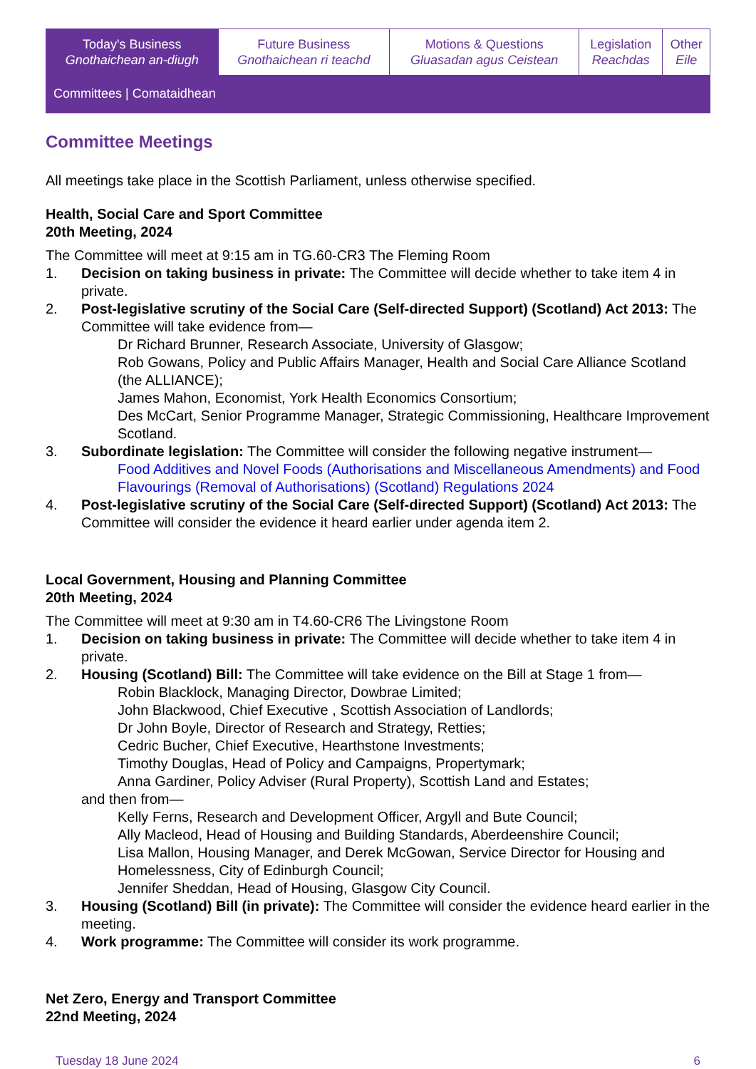| Today's Business Gnothaichean an-diugh | Future Business Gnothaichean ri teachd | Motions & Questions Gluasadan agus Ceistean | Legislation Reachdas | Other Eile |
| Committees / Comataidhean | | | | |
Committee Meetings
All meetings take place in the Scottish Parliament, unless otherwise specified.
Health, Social Care and Sport Committee
20th Meeting, 2024
The Committee will meet at 9:15 am in TG.60-CR3 The Fleming Room
1. Decision on taking business in private: The Committee will decide whether to take item 4 in private.
2. Post-legislative scrutiny of the Social Care (Self-directed Support) (Scotland) Act 2013: The Committee will take evidence from—
Dr Richard Brunner, Research Associate, University of Glasgow;
Rob Gowans, Policy and Public Affairs Manager, Health and Social Care Alliance Scotland (the ALLIANCE);
James Mahon, Economist, York Health Economics Consortium;
Des McCart, Senior Programme Manager, Strategic Commissioning, Healthcare Improvement Scotland.
3. Subordinate legislation: The Committee will consider the following negative instrument—
Food Additives and Novel Foods (Authorisations and Miscellaneous Amendments) and Food Flavourings (Removal of Authorisations) (Scotland) Regulations 2024
4. Post-legislative scrutiny of the Social Care (Self-directed Support) (Scotland) Act 2013: The Committee will consider the evidence it heard earlier under agenda item 2.
Local Government, Housing and Planning Committee
20th Meeting, 2024
The Committee will meet at 9:30 am in T4.60-CR6 The Livingstone Room
1. Decision on taking business in private: The Committee will decide whether to take item 4 in private.
2. Housing (Scotland) Bill: The Committee will take evidence on the Bill at Stage 1 from—
Robin Blacklock, Managing Director, Dowbrae Limited;
John Blackwood, Chief Executive , Scottish Association of Landlords;
Dr John Boyle, Director of Research and Strategy, Retties;
Cedric Bucher, Chief Executive, Hearthstone Investments;
Timothy Douglas, Head of Policy and Campaigns, Propertymark;
Anna Gardiner, Policy Adviser (Rural Property), Scottish Land and Estates;
and then from—
Kelly Ferns, Research and Development Officer, Argyll and Bute Council;
Ally Macleod, Head of Housing and Building Standards, Aberdeenshire Council;
Lisa Mallon, Housing Manager, and Derek McGowan, Service Director for Housing and Homelessness, City of Edinburgh Council;
Jennifer Sheddan, Head of Housing, Glasgow City Council.
3. Housing (Scotland) Bill (in private): The Committee will consider the evidence heard earlier in the meeting.
4. Work programme: The Committee will consider its work programme.
Net Zero, Energy and Transport Committee
22nd Meeting, 2024
Tuesday 18 June 2024 6